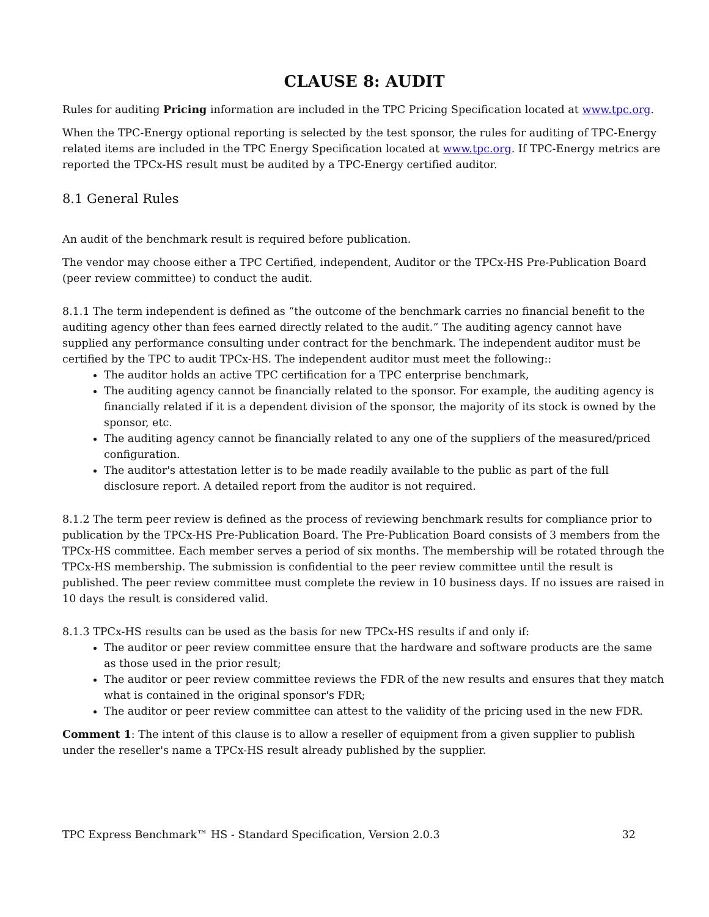CLAUSE 8: AUDIT
Rules for auditing Pricing information are included in the TPC Pricing Specification located at www.tpc.org.
When the TPC-Energy optional reporting is selected by the test sponsor, the rules for auditing of TPC-Energy related items are included in the TPC Energy Specification located at www.tpc.org. If TPC-Energy metrics are reported the TPCx-HS result must be audited by a TPC-Energy certified auditor.
8.1 General Rules
An audit of the benchmark result is required before publication.
The vendor may choose either a TPC Certified, independent, Auditor or the TPCx-HS Pre-Publication Board (peer review committee) to conduct the audit.
8.1.1 The term independent is defined as “the outcome of the benchmark carries no financial benefit to the auditing agency other than fees earned directly related to the audit.” The auditing agency cannot have supplied any performance consulting under contract for the benchmark. The independent auditor must be certified by the TPC to audit TPCx-HS. The independent auditor must meet the following::
The auditor holds an active TPC certification for a TPC enterprise benchmark,
The auditing agency cannot be financially related to the sponsor. For example, the auditing agency is financially related if it is a dependent division of the sponsor, the majority of its stock is owned by the sponsor, etc.
The auditing agency cannot be financially related to any one of the suppliers of the measured/priced configuration.
The auditor's attestation letter is to be made readily available to the public as part of the full disclosure report. A detailed report from the auditor is not required.
8.1.2 The term peer review is defined as the process of reviewing benchmark results for compliance prior to publication by the TPCx-HS Pre-Publication Board. The Pre-Publication Board consists of 3 members from the TPCx-HS committee. Each member serves a period of six months. The membership will be rotated through the TPCx-HS membership. The submission is confidential to the peer review committee until the result is published. The peer review committee must complete the review in 10 business days. If no issues are raised in 10 days the result is considered valid.
8.1.3 TPCx-HS results can be used as the basis for new TPCx-HS results if and only if:
The auditor or peer review committee ensure that the hardware and software products are the same as those used in the prior result;
The auditor or peer review committee reviews the FDR of the new results and ensures that they match what is contained in the original sponsor's FDR;
The auditor or peer review committee can attest to the validity of the pricing used in the new FDR.
Comment 1: The intent of this clause is to allow a reseller of equipment from a given supplier to publish under the reseller's name a TPCx-HS result already published by the supplier.
TPC Express Benchmark™ HS - Standard Specification, Version 2.0.3 32